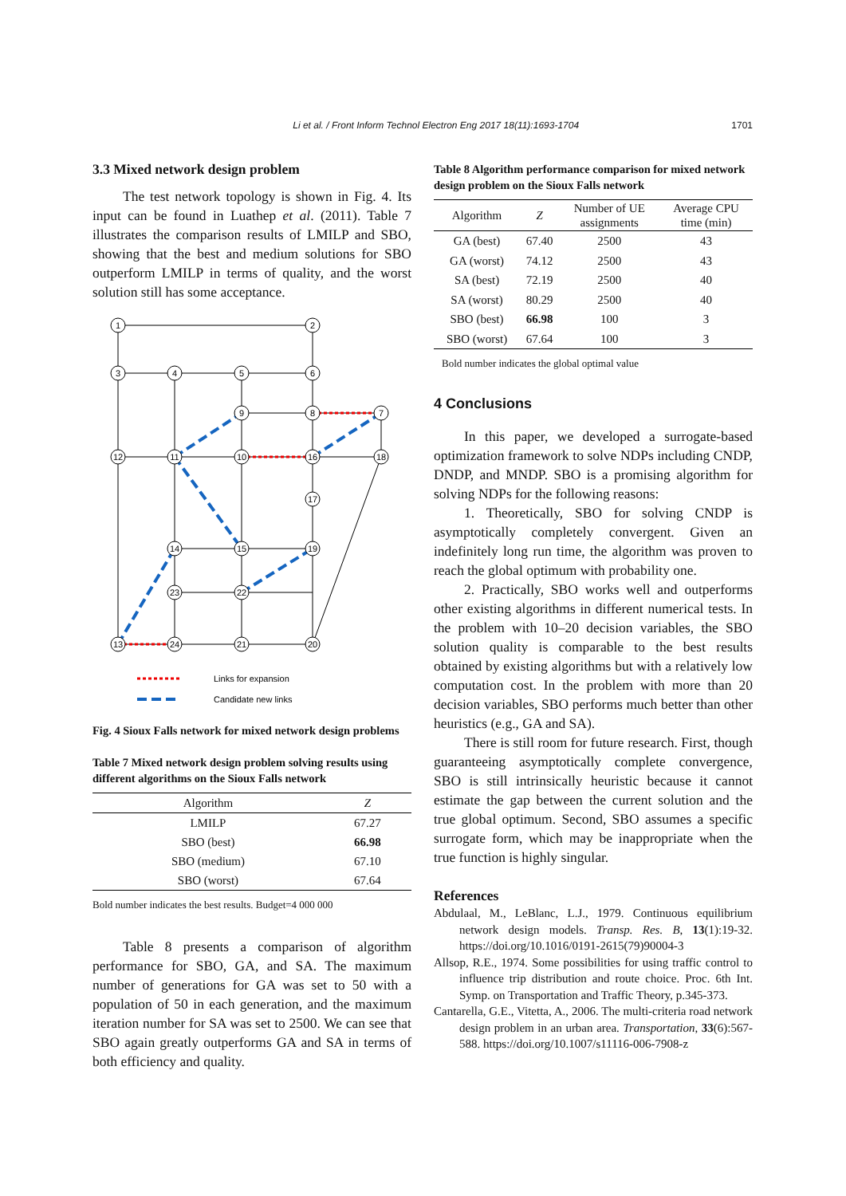Li et al. / Front Inform Technol Electron Eng 2017 18(11):1693-1704 1701
3.3 Mixed network design problem
The test network topology is shown in Fig. 4. Its input can be found in Luathep et al. (2011). Table 7 illustrates the comparison results of LMILP and SBO, showing that the best and medium solutions for SBO outperform LMILP in terms of quality, and the worst solution still has some acceptance.
1
2
3
4
5
6
7
8
9
10
11
12
16
18
17
19
15
14
23
22
13
24
21
20
Links for expansion
Candidate new links
Fig. 4 Sioux Falls network for mixed network design problems
Table 7 Mixed network design problem solving results using different algorithms on the Sioux Falls network
| Algorithm | Z |
| --- | --- |
| LMILP | 67.27 |
| SBO (best) | 66.98 |
| SBO (medium) | 67.10 |
| SBO (worst) | 67.64 |
Bold number indicates the best results. Budget=4 000 000
Table 8 presents a comparison of algorithm performance for SBO, GA, and SA. The maximum number of generations for GA was set to 50 with a population of 50 in each generation, and the maximum iteration number for SA was set to 2500. We can see that SBO again greatly outperforms GA and SA in terms of both efficiency and quality.
Table 8 Algorithm performance comparison for mixed network design problem on the Sioux Falls network
| Algorithm | Z | Number of UE assignments | Average CPU time (min) |
| --- | --- | --- | --- |
| GA (best) | 67.40 | 2500 | 43 |
| GA (worst) | 74.12 | 2500 | 43 |
| SA (best) | 72.19 | 2500 | 40 |
| SA (worst) | 80.29 | 2500 | 40 |
| SBO (best) | 66.98 | 100 | 3 |
| SBO (worst) | 67.64 | 100 | 3 |
Bold number indicates the global optimal value
4 Conclusions
In this paper, we developed a surrogate-based optimization framework to solve NDPs including CNDP, DNDP, and MNDP. SBO is a promising algorithm for solving NDPs for the following reasons:
1. Theoretically, SBO for solving CNDP is asymptotically completely convergent. Given an indefinitely long run time, the algorithm was proven to reach the global optimum with probability one.
2. Practically, SBO works well and outperforms other existing algorithms in different numerical tests. In the problem with 10–20 decision variables, the SBO solution quality is comparable to the best results obtained by existing algorithms but with a relatively low computation cost. In the problem with more than 20 decision variables, SBO performs much better than other heuristics (e.g., GA and SA).
There is still room for future research. First, though guaranteeing asymptotically complete convergence, SBO is still intrinsically heuristic because it cannot estimate the gap between the current solution and the true global optimum. Second, SBO assumes a specific surrogate form, which may be inappropriate when the true function is highly singular.
References
Abdulaal, M., LeBlanc, L.J., 1979. Continuous equilibrium network design models. Transp. Res. B, 13(1):19-32. https://doi.org/10.1016/0191-2615(79)90004-3
Allsop, R.E., 1974. Some possibilities for using traffic control to influence trip distribution and route choice. Proc. 6th Int. Symp. on Transportation and Traffic Theory, p.345-373.
Cantarella, G.E., Vitetta, A., 2006. The multi-criteria road network design problem in an urban area. Transportation, 33(6):567-588. https://doi.org/10.1007/s11116-006-7908-z